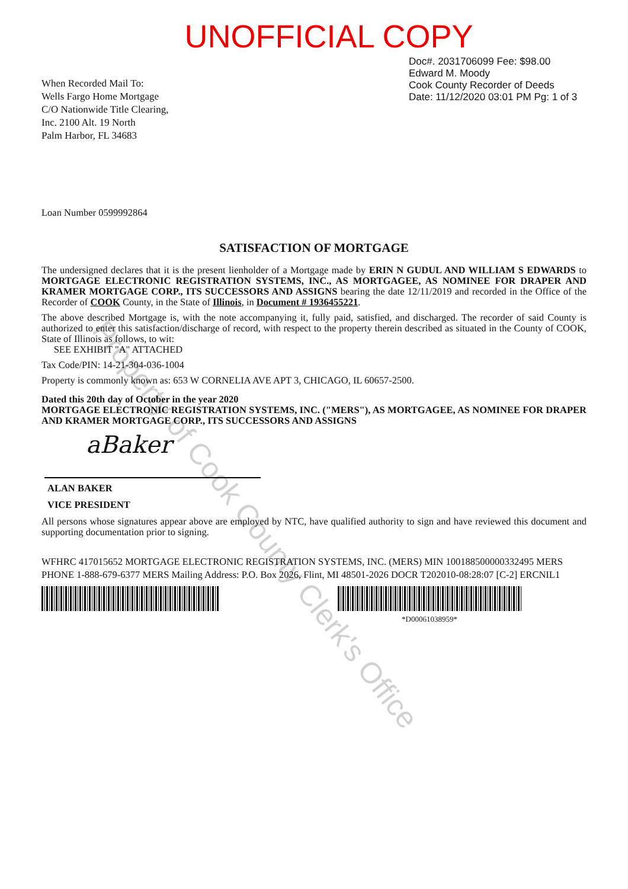Property of Cook County Clerk's Office
UNOFFICIAL COPY
When Recorded Mail To:
Wells Fargo Home Mortgage
C/O Nationwide Title Clearing,
Inc. 2100 Alt. 19 North
Palm Harbor, FL 34683
Doc#. 2031706099 Fee: $98.00
Edward M. Moody
Cook County Recorder of Deeds
Date: 11/12/2020 03:01 PM Pg: 1 of 3
Loan Number 0599992864
SATISFACTION OF MORTGAGE
The undersigned declares that it is the present lienholder of a Mortgage made by ERIN N GUDUL AND WILLIAM S EDWARDS to MORTGAGE ELECTRONIC REGISTRATION SYSTEMS, INC., AS MORTGAGEE, AS NOMINEE FOR DRAPER AND KRAMER MORTGAGE CORP., ITS SUCCESSORS AND ASSIGNS bearing the date 12/11/2019 and recorded in the Office of the Recorder of COOK County, in the State of Illinois, in Document # 1936455221.
The above described Mortgage is, with the note accompanying it, fully paid, satisfied, and discharged. The recorder of said County is authorized to enter this satisfaction/discharge of record, with respect to the property therein described as situated in the County of COOK, State of Illinois as follows, to wit:
SEE EXHIBIT "A" ATTACHED
Tax Code/PIN: 14-21-304-036-1004
Property is commonly known as: 653 W CORNELIA AVE APT 3, CHICAGO, IL 60657-2500.
Dated this 20th day of October in the year 2020
MORTGAGE ELECTRONIC REGISTRATION SYSTEMS, INC. ("MERS"), AS MORTGAGEE, AS NOMINEE FOR DRAPER AND KRAMER MORTGAGE CORP., ITS SUCCESSORS AND ASSIGNS
aBaker
ALAN BAKER
VICE PRESIDENT
All persons whose signatures appear above are employed by NTC, have qualified authority to sign and have reviewed this document and supporting documentation prior to signing.
WFHRC 417015652 MORTGAGE ELECTRONIC REGISTRATION SYSTEMS, INC. (MERS) MIN 100188500000332495 MERS PHONE 1-888-679-6377 MERS Mailing Address: P.O. Box 2026, Flint, MI 48501-2026 DOCR T202010-08:28:07 [C-2] ERCNIL1
*D00061038959*